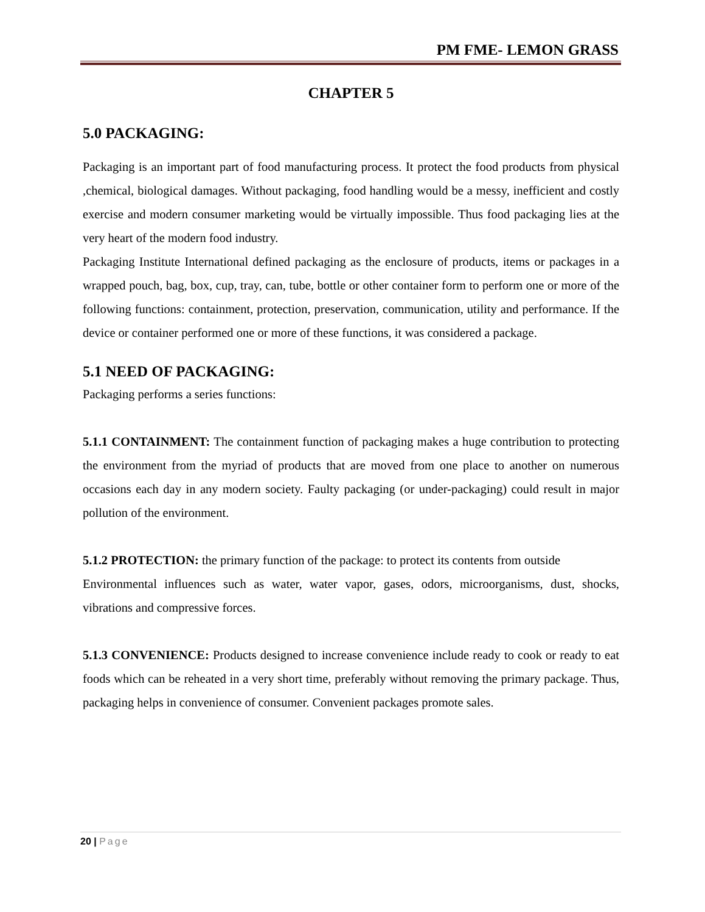PM FME- LEMON GRASS
CHAPTER 5
5.0 PACKAGING:
Packaging is an important part of food manufacturing process. It protect the food products from physical ,chemical, biological damages. Without packaging, food handling would be a messy, inefficient and costly exercise and modern consumer marketing would be virtually impossible. Thus food packaging lies at the very heart of the modern food industry.
Packaging Institute International defined packaging as the enclosure of products, items or packages in a wrapped pouch, bag, box, cup, tray, can, tube, bottle or other container form to perform one or more of the following functions: containment, protection, preservation, communication, utility and performance. If the device or container performed one or more of these functions, it was considered a package.
5.1 NEED OF PACKAGING:
Packaging performs a series functions:
5.1.1 CONTAINMENT: The containment function of packaging makes a huge contribution to protecting the environment from the myriad of products that are moved from one place to another on numerous occasions each day in any modern society. Faulty packaging (or under-packaging) could result in major pollution of the environment.
5.1.2 PROTECTION: the primary function of the package: to protect its contents from outside
Environmental influences such as water, water vapor, gases, odors, microorganisms, dust, shocks, vibrations and compressive forces.
5.1.3 CONVENIENCE: Products designed to increase convenience include ready to cook or ready to eat foods which can be reheated in a very short time, preferably without removing the primary package. Thus, packaging helps in convenience of consumer. Convenient packages promote sales.
20 | Page